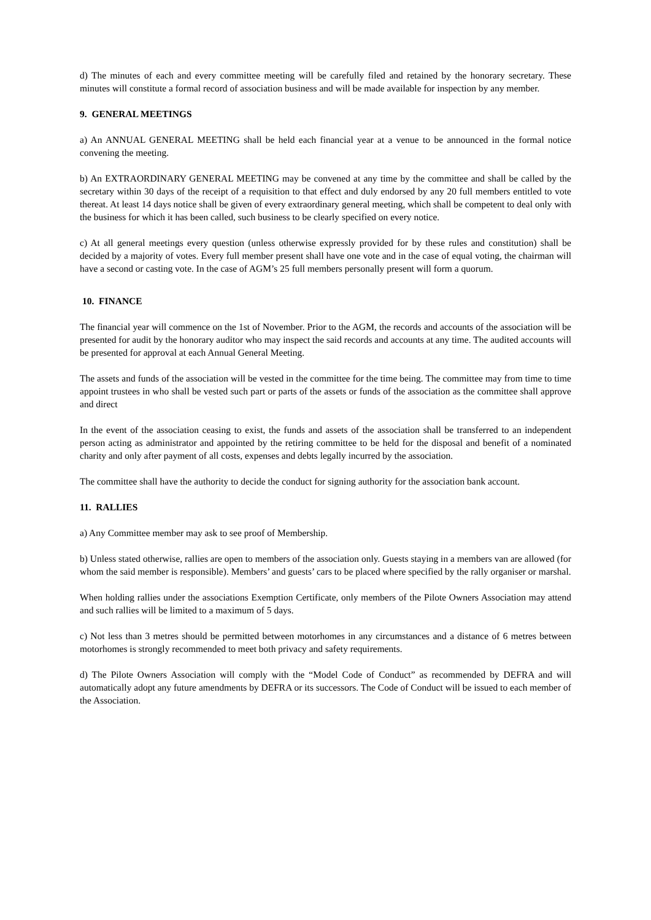d) The minutes of each and every committee meeting will be carefully filed and retained by the honorary secretary. These minutes will constitute a formal record of association business and will be made available for inspection by any member.
9. GENERAL MEETINGS
a) An ANNUAL GENERAL MEETING shall be held each financial year at a venue to be announced in the formal notice convening the meeting.
b) An EXTRAORDINARY GENERAL MEETING may be convened at any time by the committee and shall be called by the secretary within 30 days of the receipt of a requisition to that effect and duly endorsed by any 20 full members entitled to vote thereat. At least 14 days notice shall be given of every extraordinary general meeting, which shall be competent to deal only with the business for which it has been called, such business to be clearly specified on every notice.
c) At all general meetings every question (unless otherwise expressly provided for by these rules and constitution) shall be decided by a majority of votes. Every full member present shall have one vote and in the case of equal voting, the chairman will have a second or casting vote. In the case of AGM’s 25 full members personally present will form a quorum.
10. FINANCE
The financial year will commence on the 1st of November. Prior to the AGM, the records and accounts of the association will be presented for audit by the honorary auditor who may inspect the said records and accounts at any time. The audited accounts will be presented for approval at each Annual General Meeting.
The assets and funds of the association will be vested in the committee for the time being. The committee may from time to time appoint trustees in who shall be vested such part or parts of the assets or funds of the association as the committee shall approve and direct
In the event of the association ceasing to exist, the funds and assets of the association shall be transferred to an independent person acting as administrator and appointed by the retiring committee to be held for the disposal and benefit of a nominated charity and only after payment of all costs, expenses and debts legally incurred by the association.
The committee shall have the authority to decide the conduct for signing authority for the association bank account.
11. RALLIES
a) Any Committee member may ask to see proof of Membership.
b) Unless stated otherwise, rallies are open to members of the association only. Guests staying in a members van are allowed (for whom the said member is responsible). Members’ and guests’ cars to be placed where specified by the rally organiser or marshal.
When holding rallies under the associations Exemption Certificate, only members of the Pilote Owners Association may attend and such rallies will be limited to a maximum of 5 days.
c) Not less than 3 metres should be permitted between motorhomes in any circumstances and a distance of 6 metres between motorhomes is strongly recommended to meet both privacy and safety requirements.
d) The Pilote Owners Association will comply with the “Model Code of Conduct” as recommended by DEFRA and will automatically adopt any future amendments by DEFRA or its successors. The Code of Conduct will be issued to each member of the Association.